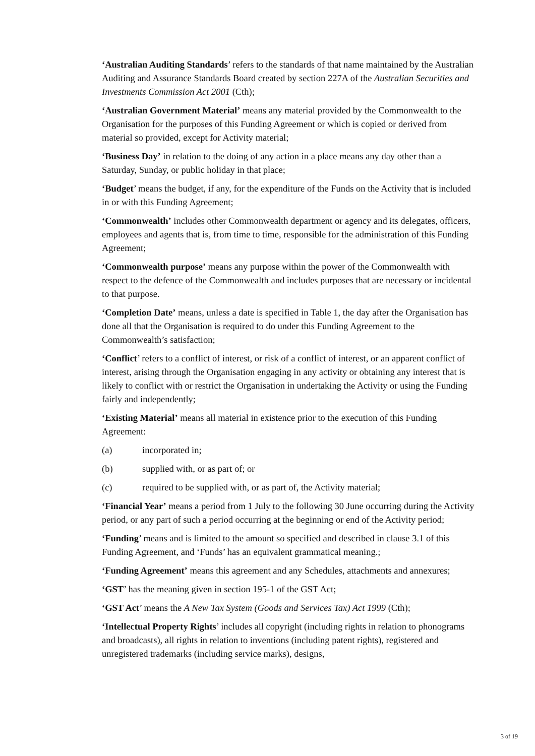‘Australian Auditing Standards’ refers to the standards of that name maintained by the Australian Auditing and Assurance Standards Board created by section 227A of the Australian Securities and Investments Commission Act 2001 (Cth);
‘Australian Government Material’ means any material provided by the Commonwealth to the Organisation for the purposes of this Funding Agreement or which is copied or derived from material so provided, except for Activity material;
‘Business Day’ in relation to the doing of any action in a place means any day other than a Saturday, Sunday, or public holiday in that place;
‘Budget’ means the budget, if any, for the expenditure of the Funds on the Activity that is included in or with this Funding Agreement;
‘Commonwealth’ includes other Commonwealth department or agency and its delegates, officers, employees and agents that is, from time to time, responsible for the administration of this Funding Agreement;
‘Commonwealth purpose’ means any purpose within the power of the Commonwealth with respect to the defence of the Commonwealth and includes purposes that are necessary or incidental to that purpose.
‘Completion Date’ means, unless a date is specified in Table 1, the day after the Organisation has done all that the Organisation is required to do under this Funding Agreement to the Commonwealth’s satisfaction;
‘Conflict’ refers to a conflict of interest, or risk of a conflict of interest, or an apparent conflict of interest, arising through the Organisation engaging in any activity or obtaining any interest that is likely to conflict with or restrict the Organisation in undertaking the Activity or using the Funding fairly and independently;
‘Existing Material’ means all material in existence prior to the execution of this Funding Agreement:
(a) incorporated in;
(b) supplied with, or as part of; or
(c) required to be supplied with, or as part of, the Activity material;
‘Financial Year’ means a period from 1 July to the following 30 June occurring during the Activity period, or any part of such a period occurring at the beginning or end of the Activity period;
‘Funding’ means and is limited to the amount so specified and described in clause 3.1 of this Funding Agreement, and ‘Funds’ has an equivalent grammatical meaning.;
‘Funding Agreement’ means this agreement and any Schedules, attachments and annexures;
‘GST’ has the meaning given in section 195-1 of the GST Act;
‘GST Act’ means the A New Tax System (Goods and Services Tax) Act 1999 (Cth);
‘Intellectual Property Rights’ includes all copyright (including rights in relation to phonograms and broadcasts), all rights in relation to inventions (including patent rights), registered and unregistered trademarks (including service marks), designs,
3 of 19